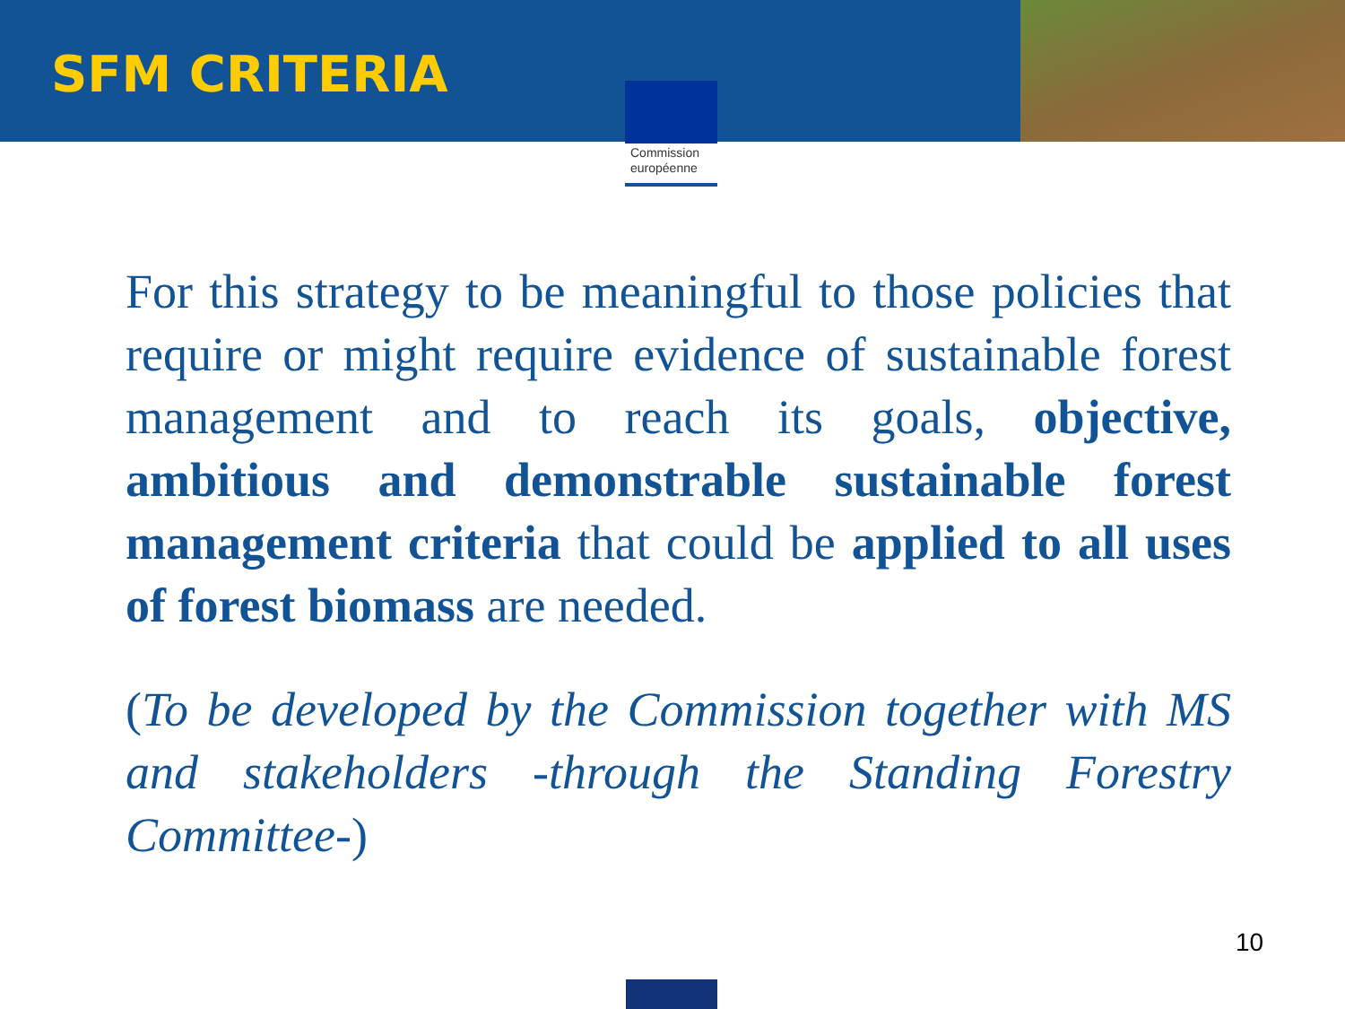Commission
européenne
SFM CRITERIA
For this strategy to be meaningful to those policies that require or might require evidence of sustainable forest management and to reach its goals, objective, ambitious and demonstrable sustainable forest management criteria that could be applied to all uses of forest biomass are needed.
(To be developed by the Commission together with MS and stakeholders -through the Standing Forestry Committee-)
10